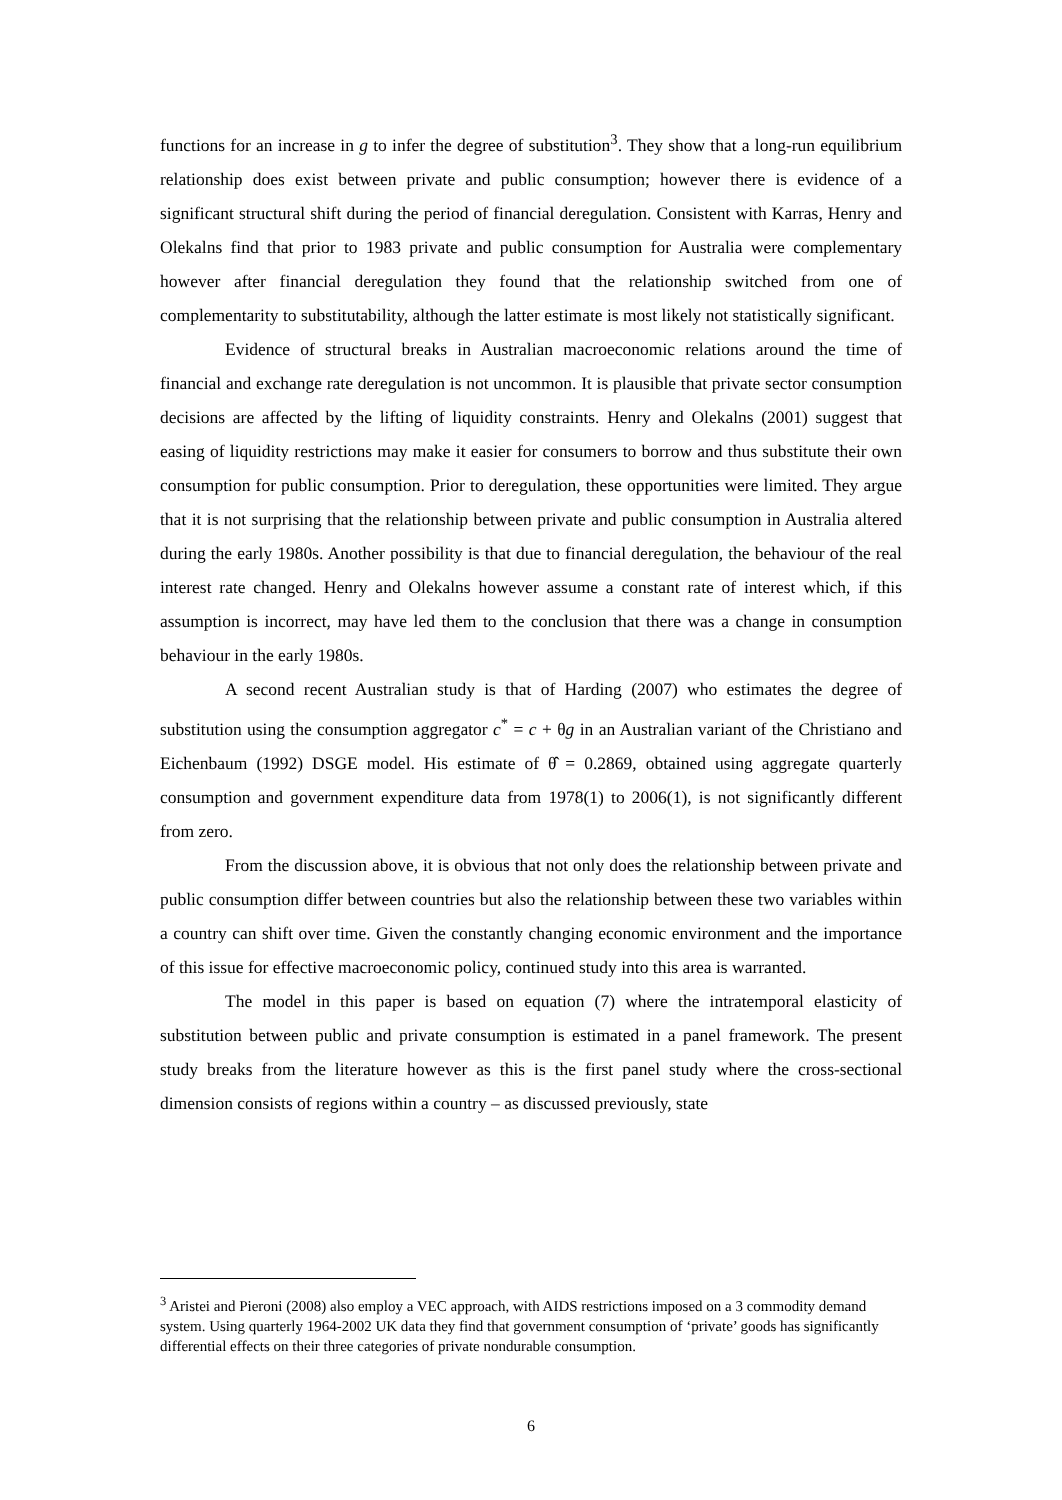functions for an increase in g to infer the degree of substitution<sup>3</sup>. They show that a long-run equilibrium relationship does exist between private and public consumption; however there is evidence of a significant structural shift during the period of financial deregulation. Consistent with Karras, Henry and Olekalns find that prior to 1983 private and public consumption for Australia were complementary however after financial deregulation they found that the relationship switched from one of complementarity to substitutability, although the latter estimate is most likely not statistically significant.
Evidence of structural breaks in Australian macroeconomic relations around the time of financial and exchange rate deregulation is not uncommon. It is plausible that private sector consumption decisions are affected by the lifting of liquidity constraints. Henry and Olekalns (2001) suggest that easing of liquidity restrictions may make it easier for consumers to borrow and thus substitute their own consumption for public consumption. Prior to deregulation, these opportunities were limited. They argue that it is not surprising that the relationship between private and public consumption in Australia altered during the early 1980s. Another possibility is that due to financial deregulation, the behaviour of the real interest rate changed. Henry and Olekalns however assume a constant rate of interest which, if this assumption is incorrect, may have led them to the conclusion that there was a change in consumption behaviour in the early 1980s.
A second recent Australian study is that of Harding (2007) who estimates the degree of substitution using the consumption aggregator c<sup>*</sup> = c + θg in an Australian variant of the Christiano and Eichenbaum (1992) DSGE model. His estimate of θ̂ = 0.2869, obtained using aggregate quarterly consumption and government expenditure data from 1978(1) to 2006(1), is not significantly different from zero.
From the discussion above, it is obvious that not only does the relationship between private and public consumption differ between countries but also the relationship between these two variables within a country can shift over time. Given the constantly changing economic environment and the importance of this issue for effective macroeconomic policy, continued study into this area is warranted.
The model in this paper is based on equation (7) where the intratemporal elasticity of substitution between public and private consumption is estimated in a panel framework. The present study breaks from the literature however as this is the first panel study where the cross-sectional dimension consists of regions within a country – as discussed previously, state
<sup>3</sup> Aristei and Pieroni (2008) also employ a VEC approach, with AIDS restrictions imposed on a 3 commodity demand system. Using quarterly 1964-2002 UK data they find that government consumption of ‘private’ goods has significantly differential effects on their three categories of private nondurable consumption.
6